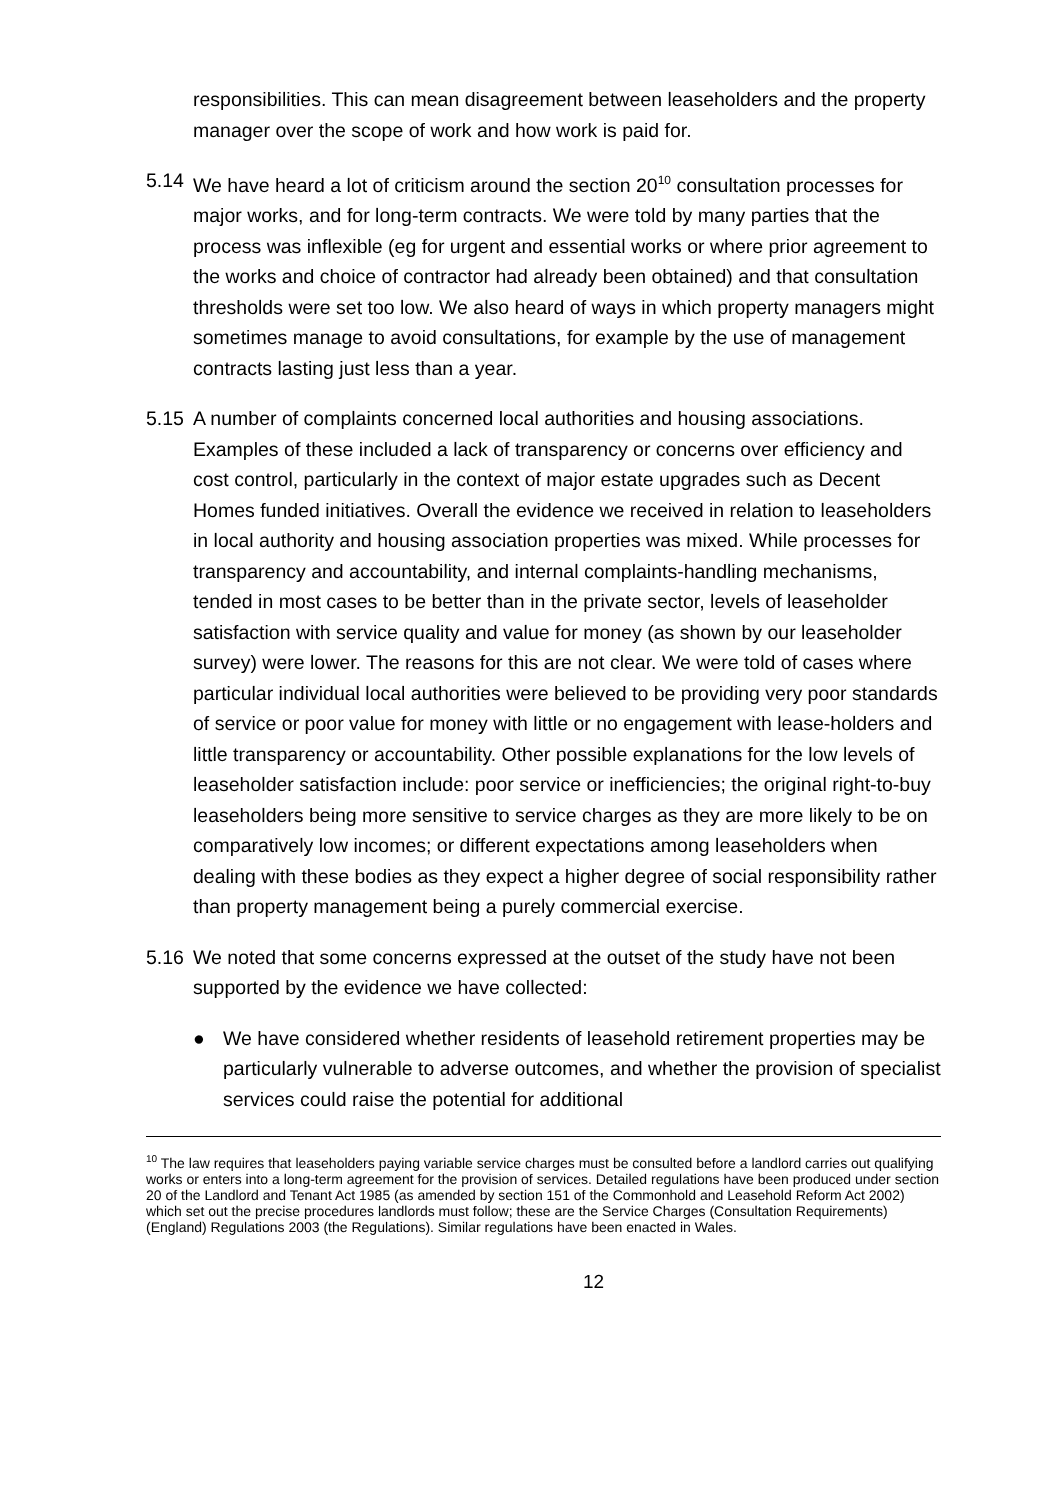responsibilities. This can mean disagreement between leaseholders and the property manager over the scope of work and how work is paid for.
5.14 We have heard a lot of criticism around the section 20<sup>10</sup> consultation processes for major works, and for long-term contracts. We were told by many parties that the process was inflexible (eg for urgent and essential works or where prior agreement to the works and choice of contractor had already been obtained) and that consultation thresholds were set too low. We also heard of ways in which property managers might sometimes manage to avoid consultations, for example by the use of management contracts lasting just less than a year.
5.15 A number of complaints concerned local authorities and housing associations. Examples of these included a lack of transparency or concerns over efficiency and cost control, particularly in the context of major estate upgrades such as Decent Homes funded initiatives. Overall the evidence we received in relation to leaseholders in local authority and housing association properties was mixed. While processes for transparency and accountability, and internal complaints-handling mechanisms, tended in most cases to be better than in the private sector, levels of leaseholder satisfaction with service quality and value for money (as shown by our leaseholder survey) were lower. The reasons for this are not clear. We were told of cases where particular individual local authorities were believed to be providing very poor standards of service or poor value for money with little or no engagement with lease-holders and little transparency or accountability. Other possible explanations for the low levels of leaseholder satisfaction include: poor service or inefficiencies; the original right-to-buy leaseholders being more sensitive to service charges as they are more likely to be on comparatively low incomes; or different expectations among leaseholders when dealing with these bodies as they expect a higher degree of social responsibility rather than property management being a purely commercial exercise.
5.16 We noted that some concerns expressed at the outset of the study have not been supported by the evidence we have collected:
● We have considered whether residents of leasehold retirement properties may be particularly vulnerable to adverse outcomes, and whether the provision of specialist services could raise the potential for additional
<sup>10</sup> The law requires that leaseholders paying variable service charges must be consulted before a landlord carries out qualifying works or enters into a long-term agreement for the provision of services. Detailed regulations have been produced under section 20 of the Landlord and Tenant Act 1985 (as amended by section 151 of the Commonhold and Leasehold Reform Act 2002) which set out the precise procedures landlords must follow; these are the Service Charges (Consultation Requirements) (England) Regulations 2003 (the Regulations). Similar regulations have been enacted in Wales.
12